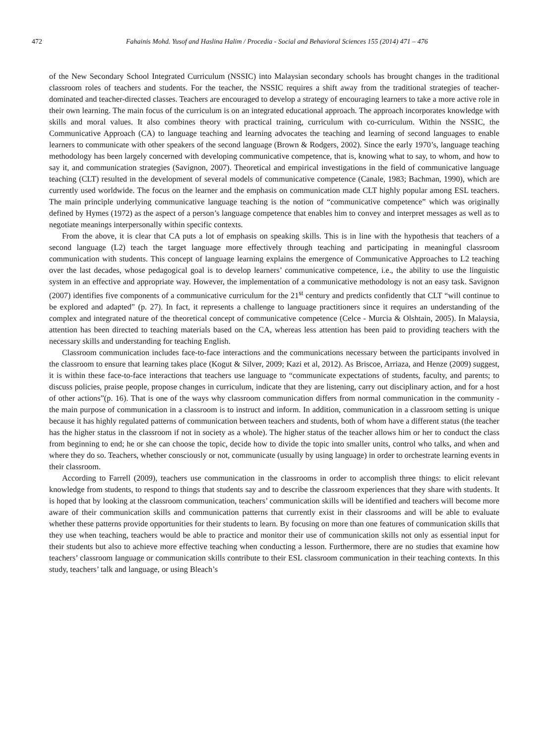472 Fahainis Mohd. Yusof and Haslina Halim / Procedia - Social and Behavioral Sciences 155 (2014) 471 – 476
of the New Secondary School Integrated Curriculum (NSSIC) into Malaysian secondary schools has brought changes in the traditional classroom roles of teachers and students. For the teacher, the NSSIC requires a shift away from the traditional strategies of teacher-dominated and teacher-directed classes. Teachers are encouraged to develop a strategy of encouraging learners to take a more active role in their own learning. The main focus of the curriculum is on an integrated educational approach. The approach incorporates knowledge with skills and moral values. It also combines theory with practical training, curriculum with co-curriculum. Within the NSSIC, the Communicative Approach (CA) to language teaching and learning advocates the teaching and learning of second languages to enable learners to communicate with other speakers of the second language (Brown & Rodgers, 2002). Since the early 1970’s, language teaching methodology has been largely concerned with developing communicative competence, that is, knowing what to say, to whom, and how to say it, and communication strategies (Savignon, 2007). Theoretical and empirical investigations in the field of communicative language teaching (CLT) resulted in the development of several models of communicative competence (Canale, 1983; Bachman, 1990), which are currently used worldwide. The focus on the learner and the emphasis on communication made CLT highly popular among ESL teachers. The main principle underlying communicative language teaching is the notion of “communicative competence” which was originally defined by Hymes (1972) as the aspect of a person’s language competence that enables him to convey and interpret messages as well as to negotiate meanings interpersonally within specific contexts.
From the above, it is clear that CA puts a lot of emphasis on speaking skills. This is in line with the hypothesis that teachers of a second language (L2) teach the target language more effectively through teaching and participating in meaningful classroom communication with students. This concept of language learning explains the emergence of Communicative Approaches to L2 teaching over the last decades, whose pedagogical goal is to develop learners’ communicative competence, i.e., the ability to use the linguistic system in an effective and appropriate way. However, the implementation of a communicative methodology is not an easy task. Savignon (2007) identifies five components of a communicative curriculum for the 21<sup>st</sup> century and predicts confidently that CLT “will continue to be explored and adapted” (p. 27). In fact, it represents a challenge to language practitioners since it requires an understanding of the complex and integrated nature of the theoretical concept of communicative competence (Celce - Murcia & Olshtain, 2005). In Malaysia, attention has been directed to teaching materials based on the CA, whereas less attention has been paid to providing teachers with the necessary skills and understanding for teaching English.
Classroom communication includes face-to-face interactions and the communications necessary between the participants involved in the classroom to ensure that learning takes place (Kogut & Silver, 2009; Kazi et al, 2012). As Briscoe, Arriaza, and Henze (2009) suggest, it is within these face-to-face interactions that teachers use language to “communicate expectations of students, faculty, and parents; to discuss policies, praise people, propose changes in curriculum, indicate that they are listening, carry out disciplinary action, and for a host of other actions”(p. 16). That is one of the ways why classroom communication differs from normal communication in the community - the main purpose of communication in a classroom is to instruct and inform. In addition, communication in a classroom setting is unique because it has highly regulated patterns of communication between teachers and students, both of whom have a different status (the teacher has the higher status in the classroom if not in society as a whole). The higher status of the teacher allows him or her to conduct the class from beginning to end; he or she can choose the topic, decide how to divide the topic into smaller units, control who talks, and when and where they do so. Teachers, whether consciously or not, communicate (usually by using language) in order to orchestrate learning events in their classroom.
According to Farrell (2009), teachers use communication in the classrooms in order to accomplish three things: to elicit relevant knowledge from students, to respond to things that students say and to describe the classroom experiences that they share with students. It is hoped that by looking at the classroom communication, teachers’ communication skills will be identified and teachers will become more aware of their communication skills and communication patterns that currently exist in their classrooms and will be able to evaluate whether these patterns provide opportunities for their students to learn. By focusing on more than one features of communication skills that they use when teaching, teachers would be able to practice and monitor their use of communication skills not only as essential input for their students but also to achieve more effective teaching when conducting a lesson. Furthermore, there are no studies that examine how teachers’ classroom language or communication skills contribute to their ESL classroom communication in their teaching contexts. In this study, teachers’ talk and language, or using Bleach’s